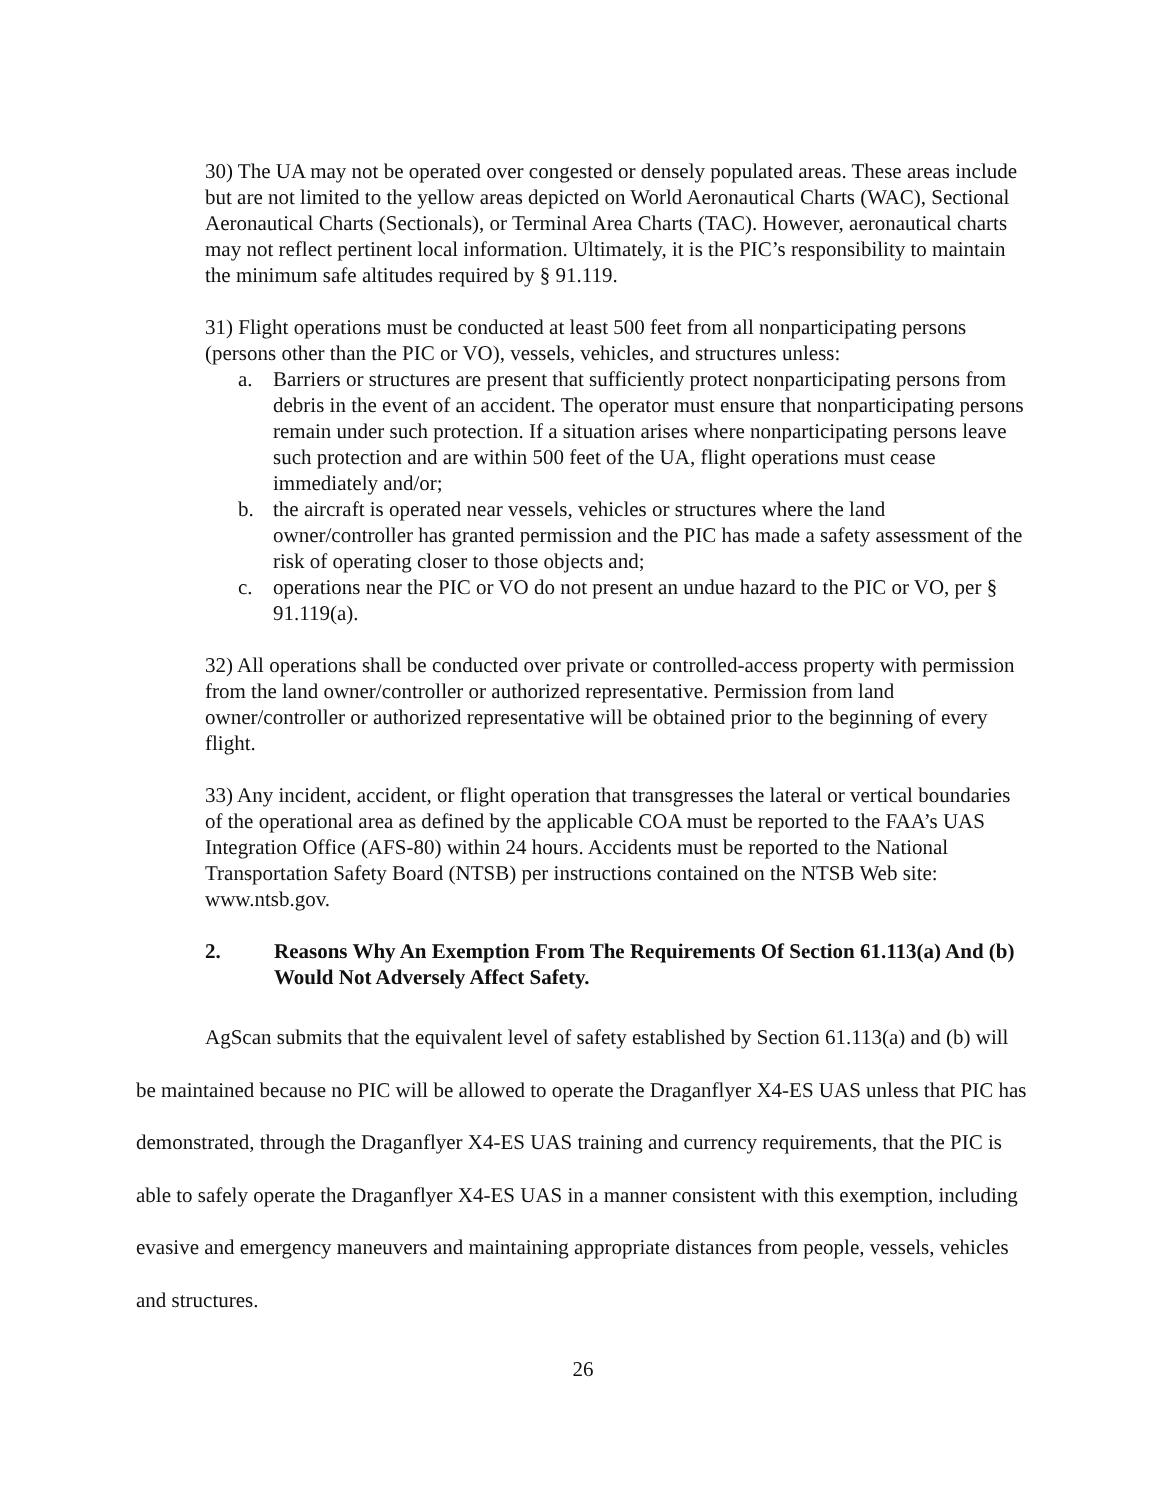30) The UA may not be operated over congested or densely populated areas. These areas include but are not limited to the yellow areas depicted on World Aeronautical Charts (WAC), Sectional Aeronautical Charts (Sectionals), or Terminal Area Charts (TAC). However, aeronautical charts may not reflect pertinent local information. Ultimately, it is the PIC’s responsibility to maintain the minimum safe altitudes required by § 91.119.
31) Flight operations must be conducted at least 500 feet from all nonparticipating persons (persons other than the PIC or VO), vessels, vehicles, and structures unless:
a. Barriers or structures are present that sufficiently protect nonparticipating persons from debris in the event of an accident. The operator must ensure that nonparticipating persons remain under such protection. If a situation arises where nonparticipating persons leave such protection and are within 500 feet of the UA, flight operations must cease immediately and/or;
b. the aircraft is operated near vessels, vehicles or structures where the land owner/controller has granted permission and the PIC has made a safety assessment of the risk of operating closer to those objects and;
c. operations near the PIC or VO do not present an undue hazard to the PIC or VO, per § 91.119(a).
32) All operations shall be conducted over private or controlled-access property with permission from the land owner/controller or authorized representative. Permission from land owner/controller or authorized representative will be obtained prior to the beginning of every flight.
33) Any incident, accident, or flight operation that transgresses the lateral or vertical boundaries of the operational area as defined by the applicable COA must be reported to the FAA’s UAS Integration Office (AFS-80) within 24 hours. Accidents must be reported to the National Transportation Safety Board (NTSB) per instructions contained on the NTSB Web site: www.ntsb.gov.
2. Reasons Why An Exemption From The Requirements Of Section 61.113(a) And (b) Would Not Adversely Affect Safety.
AgScan submits that the equivalent level of safety established by Section 61.113(a) and (b) will be maintained because no PIC will be allowed to operate the Draganflyer X4-ES UAS unless that PIC has demonstrated, through the Draganflyer X4-ES UAS training and currency requirements, that the PIC is able to safely operate the Draganflyer X4-ES UAS in a manner consistent with this exemption, including evasive and emergency maneuvers and maintaining appropriate distances from people, vessels, vehicles and structures.
26